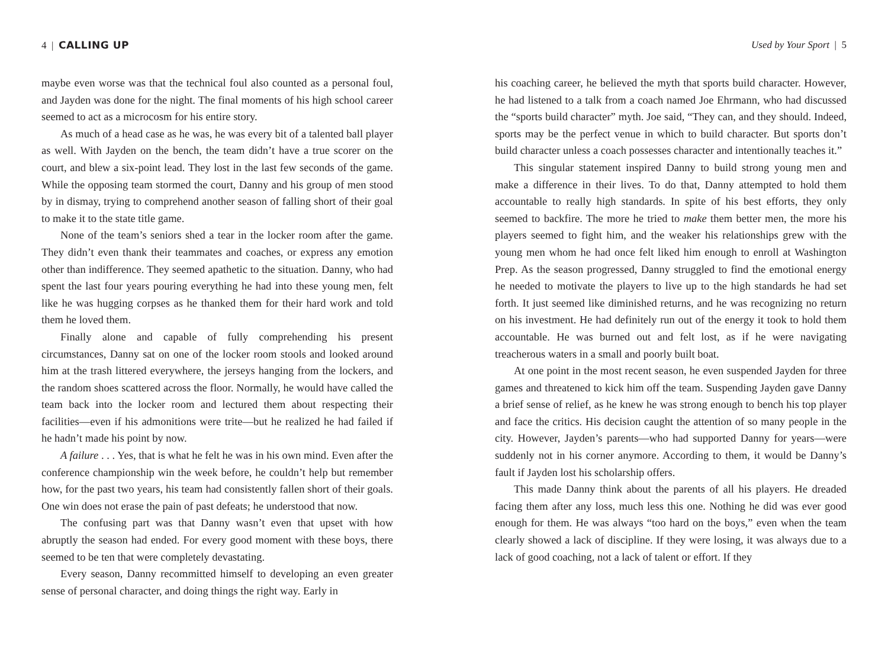4 | CALLING UP
maybe even worse was that the technical foul also counted as a personal foul, and Jayden was done for the night. The final moments of his high school career seemed to act as a microcosm for his entire story.
As much of a head case as he was, he was every bit of a talented ball player as well. With Jayden on the bench, the team didn’t have a true scorer on the court, and blew a six-point lead. They lost in the last few seconds of the game. While the opposing team stormed the court, Danny and his group of men stood by in dismay, trying to comprehend another season of falling short of their goal to make it to the state title game.
None of the team’s seniors shed a tear in the locker room after the game. They didn’t even thank their teammates and coaches, or express any emotion other than indifference. They seemed apathetic to the situation. Danny, who had spent the last four years pouring everything he had into these young men, felt like he was hugging corpses as he thanked them for their hard work and told them he loved them.
Finally alone and capable of fully comprehending his present circumstances, Danny sat on one of the locker room stools and looked around him at the trash littered everywhere, the jerseys hanging from the lockers, and the random shoes scattered across the floor. Normally, he would have called the team back into the locker room and lectured them about respecting their facilities—even if his admonitions were trite—but he realized he had failed if he hadn’t made his point by now.
A failure . . . Yes, that is what he felt he was in his own mind. Even after the conference championship win the week before, he couldn’t help but remember how, for the past two years, his team had consistently fallen short of their goals. One win does not erase the pain of past defeats; he understood that now.
The confusing part was that Danny wasn’t even that upset with how abruptly the season had ended. For every good moment with these boys, there seemed to be ten that were completely devastating.
Every season, Danny recommitted himself to developing an even greater sense of personal character, and doing things the right way. Early in
Used by Your Sport | 5
his coaching career, he believed the myth that sports build character. However, he had listened to a talk from a coach named Joe Ehrmann, who had discussed the “sports build character” myth. Joe said, “They can, and they should. Indeed, sports may be the perfect venue in which to build character. But sports don’t build character unless a coach possesses character and intentionally teaches it.”
This singular statement inspired Danny to build strong young men and make a difference in their lives. To do that, Danny attempted to hold them accountable to really high standards. In spite of his best efforts, they only seemed to backfire. The more he tried to make them better men, the more his players seemed to fight him, and the weaker his relationships grew with the young men whom he had once felt liked him enough to enroll at Washington Prep. As the season progressed, Danny struggled to find the emotional energy he needed to motivate the players to live up to the high standards he had set forth. It just seemed like diminished returns, and he was recognizing no return on his investment. He had definitely run out of the energy it took to hold them accountable. He was burned out and felt lost, as if he were navigating treacherous waters in a small and poorly built boat.
At one point in the most recent season, he even suspended Jayden for three games and threatened to kick him off the team. Suspending Jayden gave Danny a brief sense of relief, as he knew he was strong enough to bench his top player and face the critics. His decision caught the attention of so many people in the city. However, Jayden’s parents—who had supported Danny for years—were suddenly not in his corner anymore. According to them, it would be Danny’s fault if Jayden lost his scholarship offers.
This made Danny think about the parents of all his players. He dreaded facing them after any loss, much less this one. Nothing he did was ever good enough for them. He was always “too hard on the boys,” even when the team clearly showed a lack of discipline. If they were losing, it was always due to a lack of good coaching, not a lack of talent or effort. If they